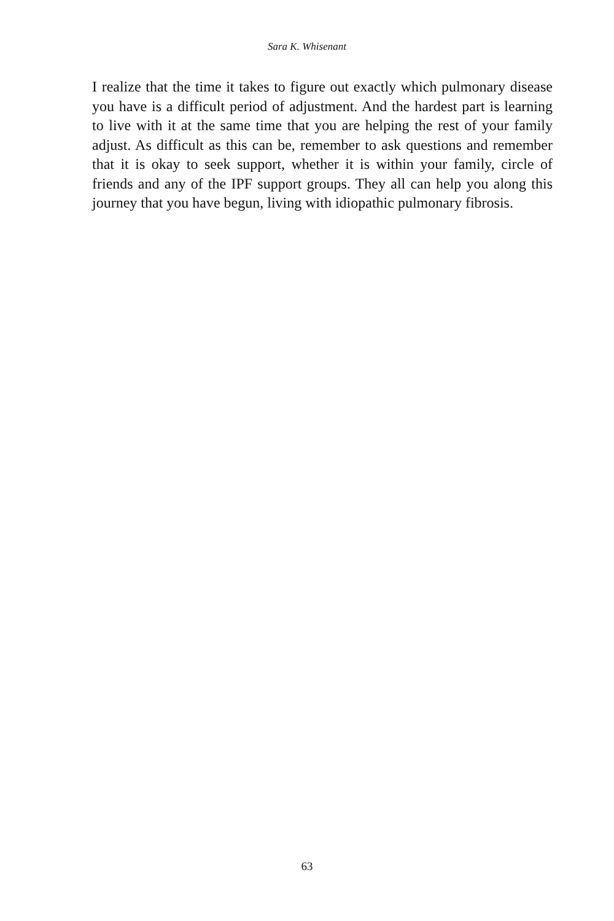Sara K. Whisenant
I realize that the time it takes to figure out exactly which pulmonary disease you have is a difficult period of adjustment. And the hardest part is learning to live with it at the same time that you are helping the rest of your family adjust. As difficult as this can be, remember to ask questions and remember that it is okay to seek support, whether it is within your family, circle of friends and any of the IPF support groups. They all can help you along this journey that you have begun, living with idiopathic pulmonary fibrosis.
63